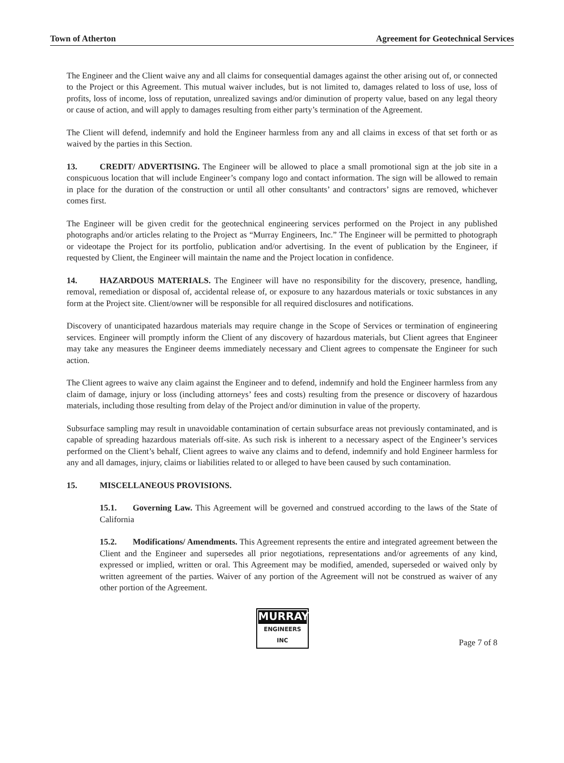Town of Atherton Agreement for Geotechnical Services
The Engineer and the Client waive any and all claims for consequential damages against the other arising out of, or connected to the Project or this Agreement. This mutual waiver includes, but is not limited to, damages related to loss of use, loss of profits, loss of income, loss of reputation, unrealized savings and/or diminution of property value, based on any legal theory or cause of action, and will apply to damages resulting from either party’s termination of the Agreement.
The Client will defend, indemnify and hold the Engineer harmless from any and all claims in excess of that set forth or as waived by the parties in this Section.
13. CREDIT/ ADVERTISING. The Engineer will be allowed to place a small promotional sign at the job site in a conspicuous location that will include Engineer’s company logo and contact information. The sign will be allowed to remain in place for the duration of the construction or until all other consultants’ and contractors’ signs are removed, whichever comes first.
The Engineer will be given credit for the geotechnical engineering services performed on the Project in any published photographs and/or articles relating to the Project as “Murray Engineers, Inc.” The Engineer will be permitted to photograph or videotape the Project for its portfolio, publication and/or advertising. In the event of publication by the Engineer, if requested by Client, the Engineer will maintain the name and the Project location in confidence.
14. HAZARDOUS MATERIALS. The Engineer will have no responsibility for the discovery, presence, handling, removal, remediation or disposal of, accidental release of, or exposure to any hazardous materials or toxic substances in any form at the Project site. Client/owner will be responsible for all required disclosures and notifications.
Discovery of unanticipated hazardous materials may require change in the Scope of Services or termination of engineering services. Engineer will promptly inform the Client of any discovery of hazardous materials, but Client agrees that Engineer may take any measures the Engineer deems immediately necessary and Client agrees to compensate the Engineer for such action.
The Client agrees to waive any claim against the Engineer and to defend, indemnify and hold the Engineer harmless from any claim of damage, injury or loss (including attorneys’ fees and costs) resulting from the presence or discovery of hazardous materials, including those resulting from delay of the Project and/or diminution in value of the property.
Subsurface sampling may result in unavoidable contamination of certain subsurface areas not previously contaminated, and is capable of spreading hazardous materials off-site. As such risk is inherent to a necessary aspect of the Engineer’s services performed on the Client’s behalf, Client agrees to waive any claims and to defend, indemnify and hold Engineer harmless for any and all damages, injury, claims or liabilities related to or alleged to have been caused by such contamination.
15. MISCELLANEOUS PROVISIONS.
15.1. Governing Law. This Agreement will be governed and construed according to the laws of the State of California
15.2. Modifications/ Amendments. This Agreement represents the entire and integrated agreement between the Client and the Engineer and supersedes all prior negotiations, representations and/or agreements of any kind, expressed or implied, written or oral. This Agreement may be modified, amended, superseded or waived only by written agreement of the parties. Waiver of any portion of the Agreement will not be construed as waiver of any other portion of the Agreement.
MURRAY
ENGINEERS INC
Page 7 of 8